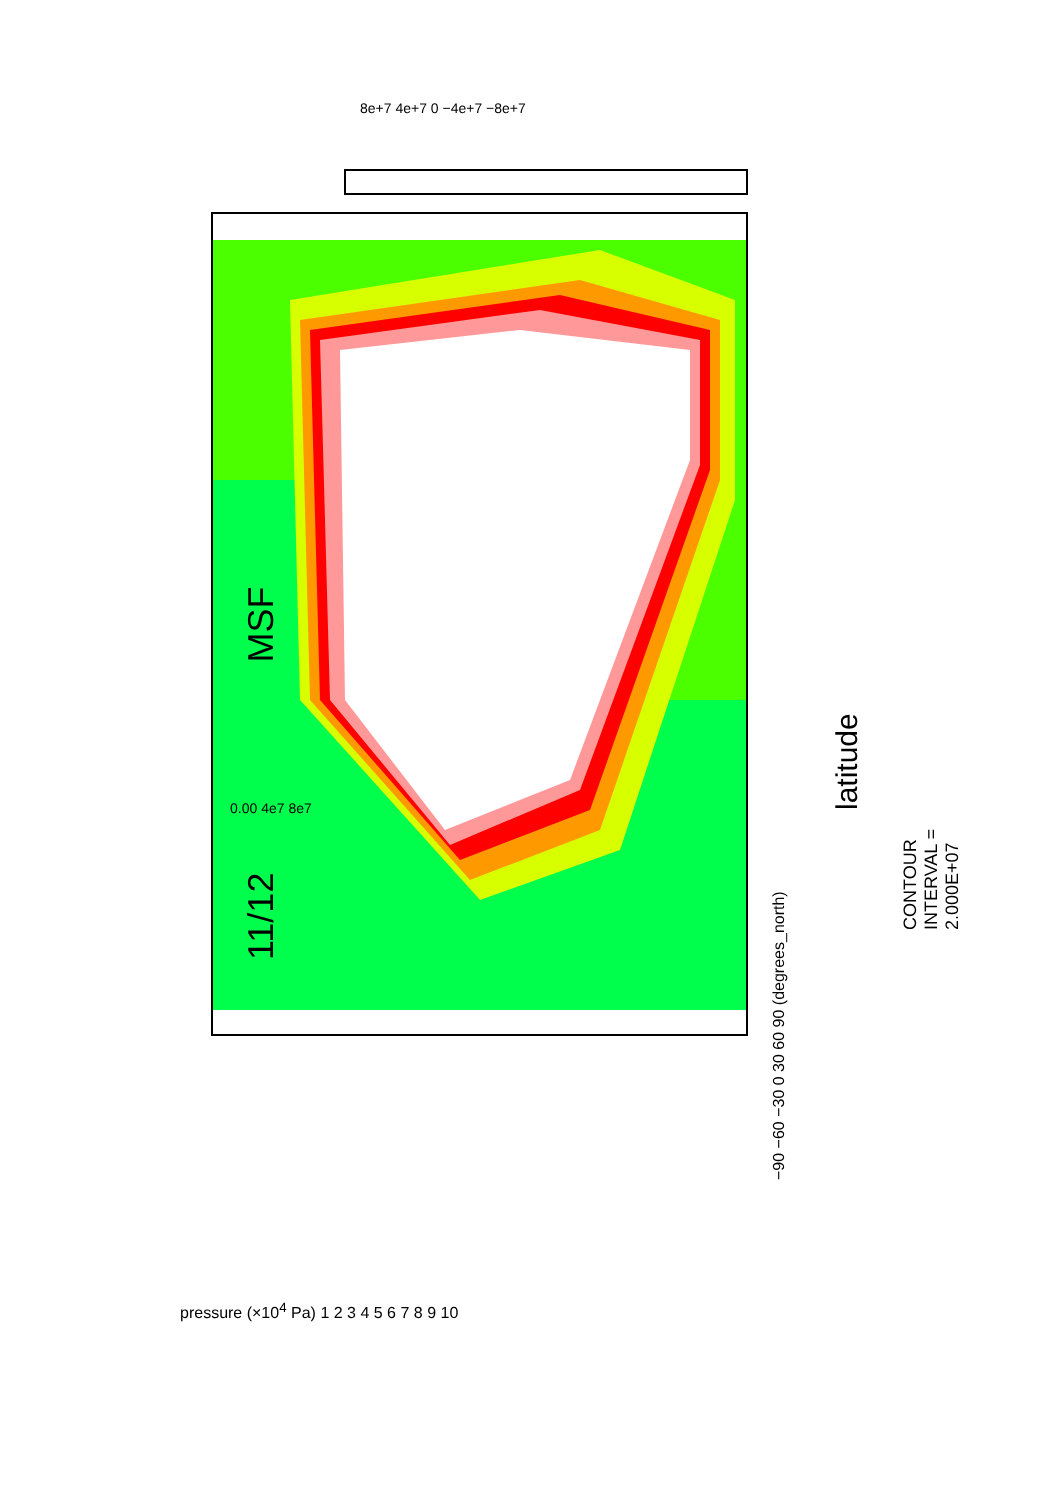11/12 MSF
−90 −60 −30 0 30 60 90 (degrees_north)
latitude
CONTOUR INTERVAL = 2.000E+07
pressure (×10<sup>4</sup> Pa) 1 2 3 4 5 6 7 8 9 10
8e+7 4e+7 0 −4e+7 −8e+7
0.00 4e7 8e7